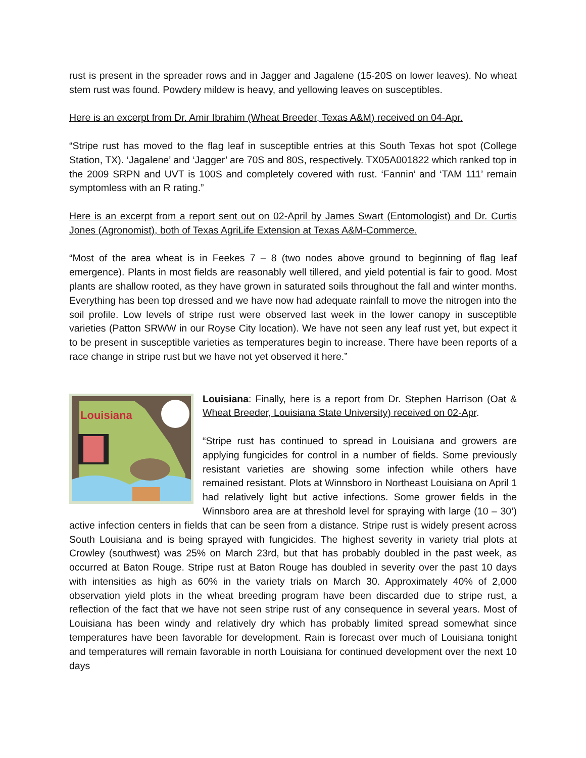rust is present in the spreader rows and in Jagger and Jagalene (15-20S on lower leaves). No wheat stem rust was found. Powdery mildew is heavy, and yellowing leaves on susceptibles.
Here is an excerpt from Dr. Amir Ibrahim (Wheat Breeder, Texas A&M) received on 04-Apr.
“Stripe rust has moved to the flag leaf in susceptible entries at this South Texas hot spot (College Station, TX). ‘Jagalene’ and ‘Jagger’ are 70S and 80S, respectively. TX05A001822 which ranked top in the 2009 SRPN and UVT is 100S and completely covered with rust. ‘Fannin’ and ‘TAM 111’ remain symptomless with an R rating.”
Here is an excerpt from a report sent out on 02-April by James Swart (Entomologist) and Dr. Curtis Jones (Agronomist), both of Texas AgriLife Extension at Texas A&M-Commerce.
“Most of the area wheat is in Feekes 7 – 8 (two nodes above ground to beginning of flag leaf emergence). Plants in most fields are reasonably well tillered, and yield potential is fair to good. Most plants are shallow rooted, as they have grown in saturated soils throughout the fall and winter months. Everything has been top dressed and we have now had adequate rainfall to move the nitrogen into the soil profile. Low levels of stripe rust were observed last week in the lower canopy in susceptible varieties (Patton SRWW in our Royse City location). We have not seen any leaf rust yet, but expect it to be present in susceptible varieties as temperatures begin to increase. There have been reports of a race change in stripe rust but we have not yet observed it here.”
Louisiana
Louisiana: Finally, here is a report from Dr. Stephen Harrison (Oat & Wheat Breeder, Louisiana State University) received on 02-Apr.
“Stripe rust has continued to spread in Louisiana and growers are applying fungicides for control in a number of fields. Some previously resistant varieties are showing some infection while others have remained resistant. Plots at Winnsboro in Northeast Louisiana on April 1 had relatively light but active infections. Some grower fields in the Winnsboro area are at threshold level for spraying with large (10 – 30’) active infection centers in fields that can be seen from a distance. Stripe rust is widely present across South Louisiana and is being sprayed with fungicides. The highest severity in variety trial plots at Crowley (southwest) was 25% on March 23rd, but that has probably doubled in the past week, as occurred at Baton Rouge. Stripe rust at Baton Rouge has doubled in severity over the past 10 days with intensities as high as 60% in the variety trials on March 30. Approximately 40% of 2,000 observation yield plots in the wheat breeding program have been discarded due to stripe rust, a reflection of the fact that we have not seen stripe rust of any consequence in several years. Most of Louisiana has been windy and relatively dry which has probably limited spread somewhat since temperatures have been favorable for development. Rain is forecast over much of Louisiana tonight and temperatures will remain favorable in north Louisiana for continued development over the next 10 days